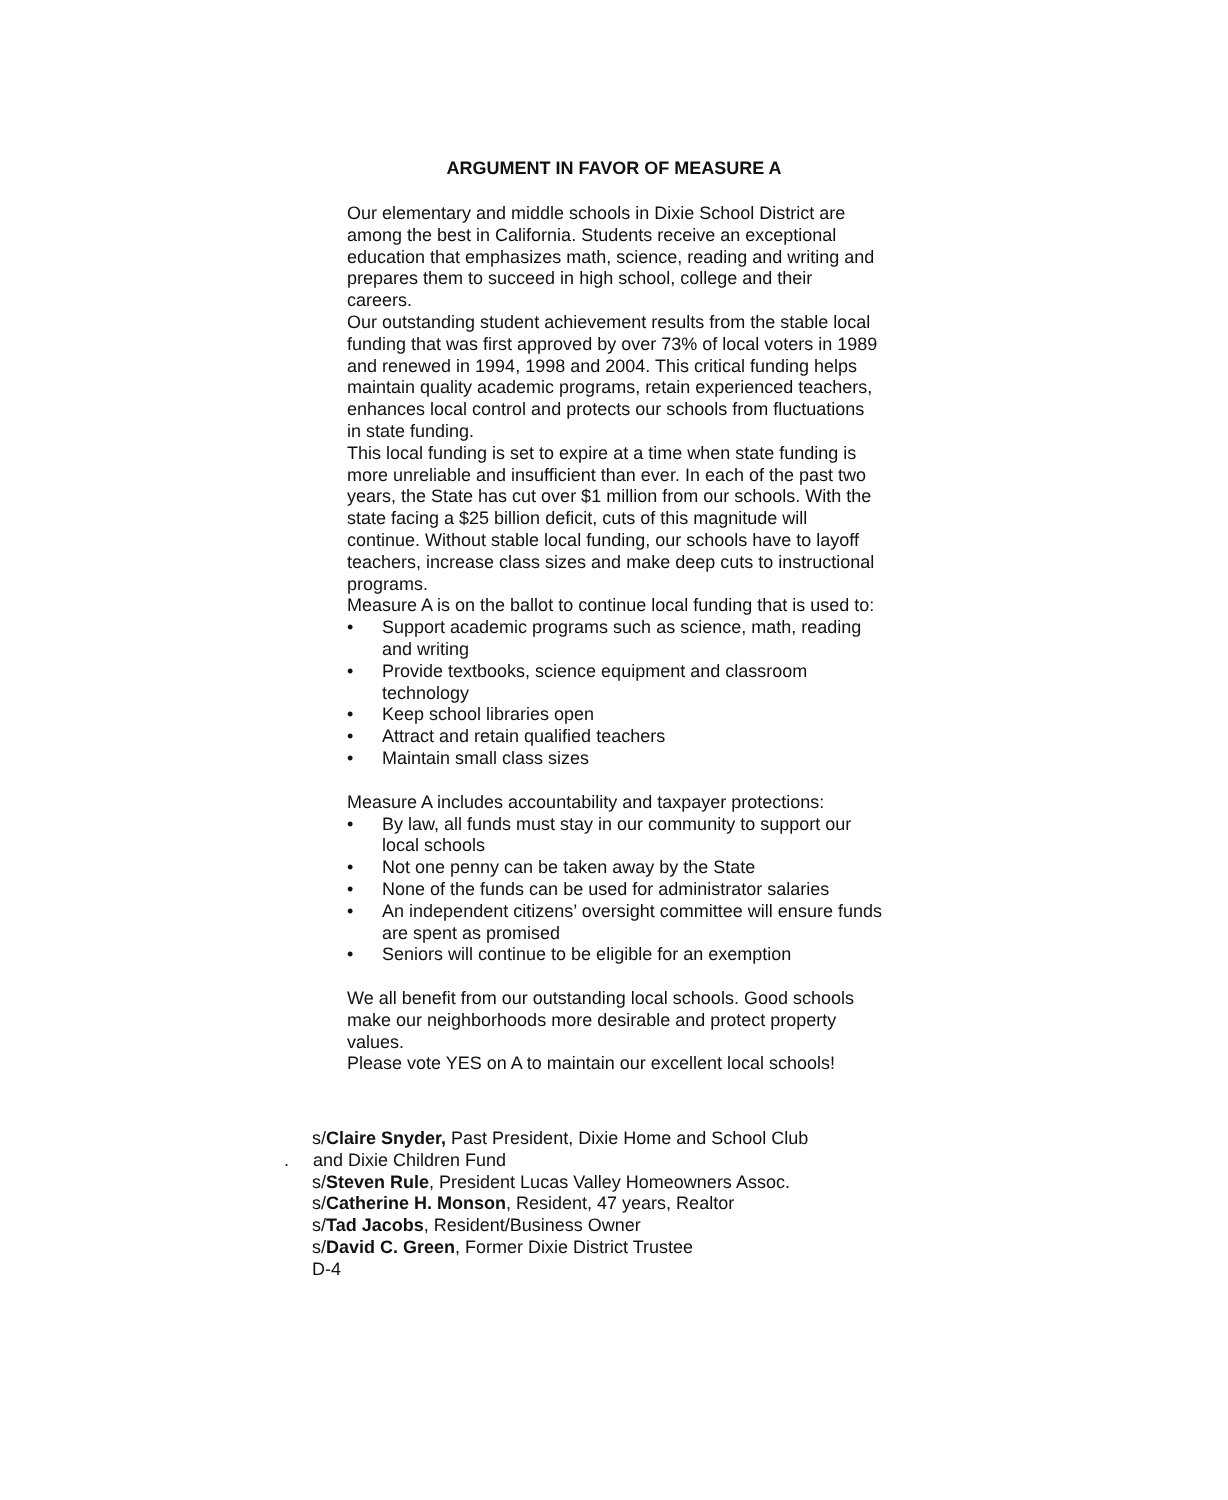ARGUMENT IN FAVOR OF MEASURE A
Our elementary and middle schools in Dixie School District are among the best in California. Students receive an exceptional education that emphasizes math, science, reading and writing and prepares them to succeed in high school, college and their careers.
Our outstanding student achievement results from the stable local funding that was first approved by over 73% of local voters in 1989 and renewed in 1994, 1998 and 2004. This critical funding helps maintain quality academic programs, retain experienced teachers, enhances local control and protects our schools from fluctuations in state funding.
This local funding is set to expire at a time when state funding is more unreliable and insufficient than ever. In each of the past two years, the State has cut over $1 million from our schools. With the state facing a $25 billion deficit, cuts of this magnitude will continue. Without stable local funding, our schools have to layoff teachers, increase class sizes and make deep cuts to instructional programs.
Measure A is on the ballot to continue local funding that is used to:
• Support academic programs such as science, math, reading and writing
• Provide textbooks, science equipment and classroom technology
• Keep school libraries open
• Attract and retain qualified teachers
• Maintain small class sizes
Measure A includes accountability and taxpayer protections:
• By law, all funds must stay in our community to support our local schools
• Not one penny can be taken away by the State
• None of the funds can be used for administrator salaries
• An independent citizens’ oversight committee will ensure funds are spent as promised
• Seniors will continue to be eligible for an exemption
We all benefit from our outstanding local schools. Good schools make our neighborhoods more desirable and protect property values.
Please vote YES on A to maintain our excellent local schools!
s/Claire Snyder, Past President, Dixie Home and School Club
. and Dixie Children Fund
s/Steven Rule, President Lucas Valley Homeowners Assoc.
s/Catherine H. Monson, Resident, 47 years, Realtor
s/Tad Jacobs, Resident/Business Owner
s/David C. Green, Former Dixie District Trustee
D-4